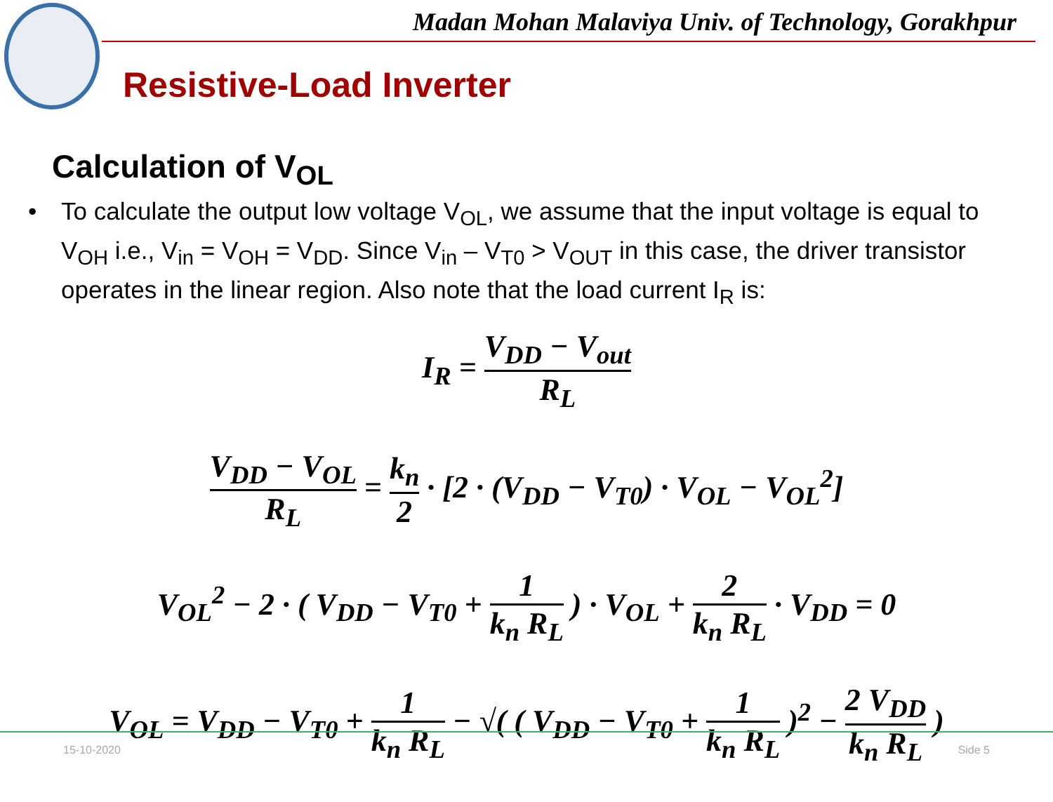Madan Mohan Malaviya Univ. of Technology, Gorakhpur
Resistive-Load Inverter
Calculation of V<sub>OL</sub>
•
To calculate the output low voltage V<sub>OL</sub>, we assume that the input voltage is equal to V<sub>OH</sub> i.e., V<sub>in</sub> = V<sub>OH</sub> = V<sub>DD</sub>. Since V<sub>in</sub> – V<sub>T0</sub> > V<sub>OUT</sub> in this case, the driver transistor operates in the linear region. Also note that the load current I<sub>R</sub> is:
I<sub>R</sub> = V<sub>DD</sub> − V<sub>out</sub> R<sub>L</sub>
V<sub>DD</sub> − V<sub>OL</sub> R<sub>L</sub> = k<sub>n</sub> 2 · [2 · (V<sub>DD</sub> − V<sub>T0</sub>) · V<sub>OL</sub> − V<sub>OL</sub><sup>2</sup>]
V<sub>OL</sub><sup>2</sup> − 2 · ( V<sub>DD</sub> − V<sub>T0</sub> + 1 k<sub>n</sub> R<sub>L</sub> ) · V<sub>OL</sub> + 2 k<sub>n</sub> R<sub>L</sub> · V<sub>DD</sub> = 0
V<sub>OL</sub> = V<sub>DD</sub> − V<sub>T0</sub> + 1 k<sub>n</sub> R<sub>L</sub> − √( ( V<sub>DD</sub> − V<sub>T0</sub> + 1 k<sub>n</sub> R<sub>L</sub> )<sup>2</sup> − 2 V<sub>DD</sub> k<sub>n</sub> R<sub>L</sub> )
15-10-2020 Side 5